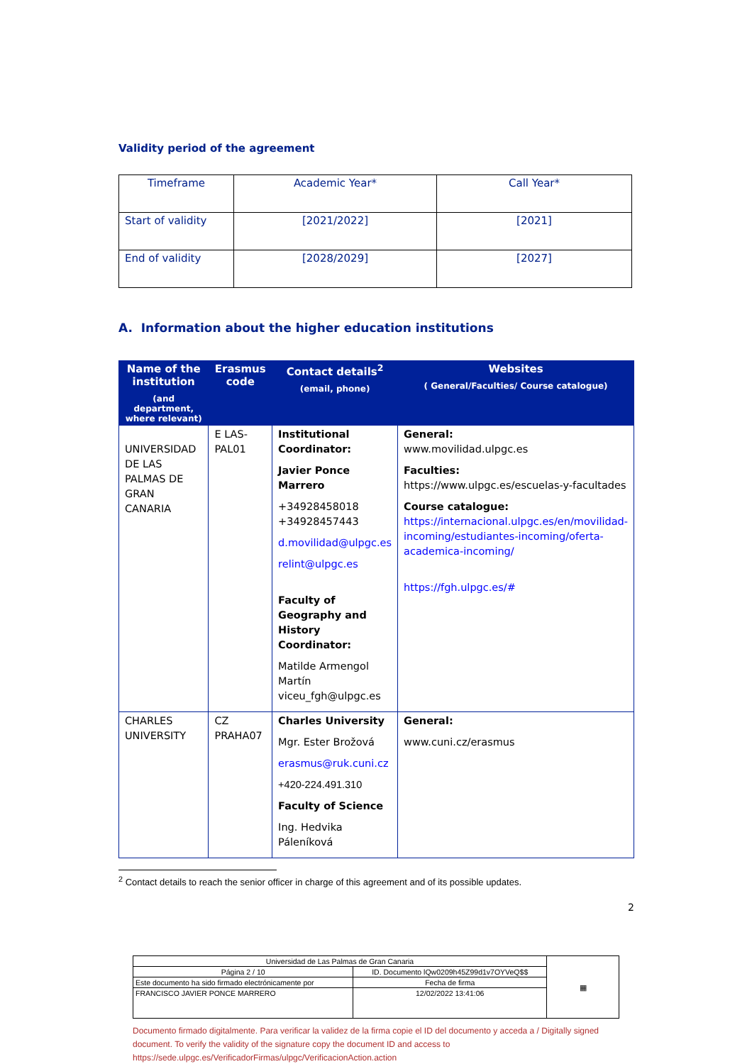Validity period of the agreement
| Timeframe | Academic Year* | Call Year* |
| Start of validity | [2021/2022] | [2021] |
| End of validity | [2028/2029] | [2027] |
A. Information about the higher education institutions
| Name of the institution (and department, where relevant) | Erasmus code | Contact details<sup>2</sup> (email, phone) | Websites ( General/Faculties/ Course catalogue) |
| --- | --- | --- | --- |
| UNIVERSIDAD DE LAS PALMAS DE GRAN CANARIA | E LAS-PAL01 | Institutional Coordinator: Javier Ponce Marrero +34928458018 +34928457443 d.movilidad@ulpgc.es relint@ulpgc.es Faculty of Geography and History Coordinator: Matilde Armengol Martín viceu_fgh@ulpgc.es | General: www.movilidad.ulpgc.es Faculties: https://www.ulpgc.es/escuelas-y-facultades Course catalogue: https://internacional.ulpgc.es/en/movilidad-incoming/estudiantes-incoming/oferta-academica-incoming/ https://fgh.ulpgc.es/# |
| CHARLES UNIVERSITY | CZ PRAHA07 | Charles University Mgr. Ester Brožová erasmus@ruk.cuni.cz +420-224.491.310 Faculty of Science Ing. Hedvika Páleníková | General: www.cuni.cz/erasmus |
<sup>2</sup> Contact details to reach the senior officer in charge of this agreement and of its possible updates.
2
| Universidad de Las Palmas de Gran Canaria | | | ▦ |
| Página 2 / 10 | ID. Documento lQw0209h45Z99d1v7OYVeQ$$ | | |
| Este documento ha sido firmado electrónicamente por | | Fecha de firma | |
| FRANCISCO JAVIER PONCE MARRERO | | 12/02/2022 13:41:06 | |
Documento firmado digitalmente. Para verificar la validez de la firma copie el ID del documento y acceda a / Digitally signed document. To verify the validity of the signature copy the document ID and access to https://sede.ulpgc.es/VerificadorFirmas/ulpgc/VerificacionAction.action